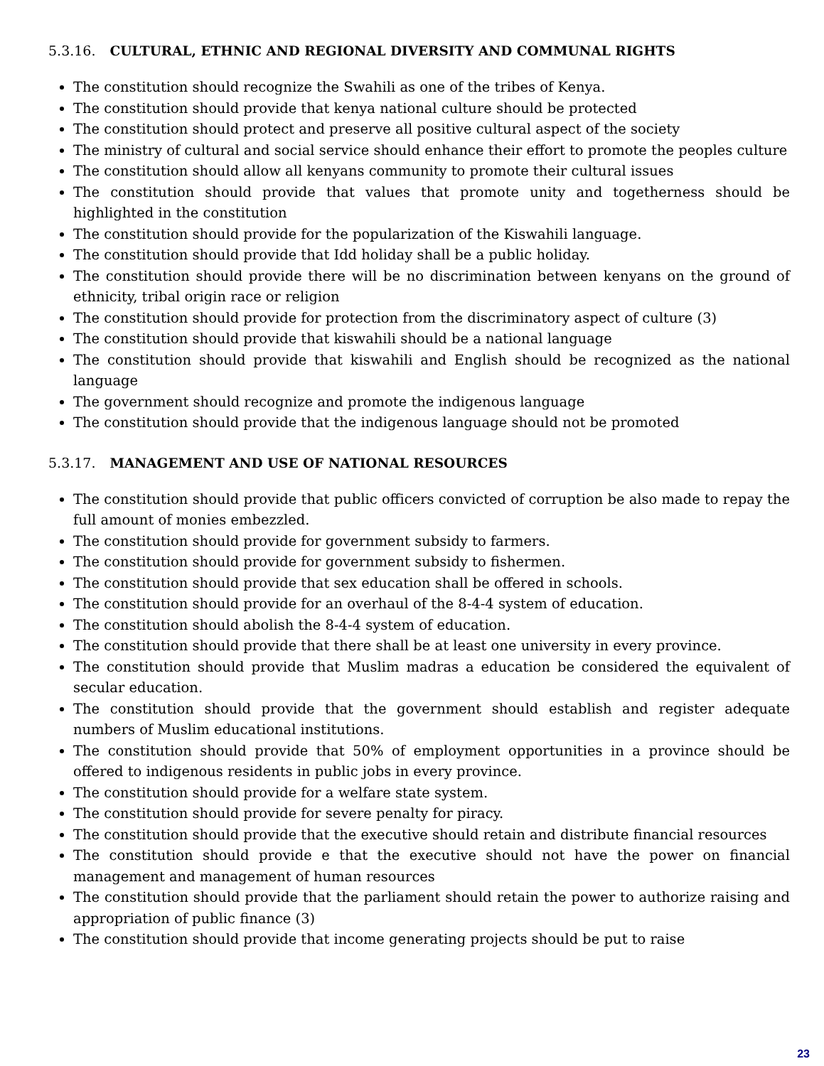5.3.16. CULTURAL, ETHNIC AND REGIONAL DIVERSITY AND COMMUNAL RIGHTS
The constitution should recognize the Swahili as one of the tribes of Kenya.
The constitution should provide that kenya national culture should be protected
The constitution should protect and preserve all positive cultural aspect of the society
The ministry of cultural and social service should enhance their effort to promote the peoples culture
The constitution should allow all kenyans community to promote their cultural issues
The constitution should provide that values that promote unity and togetherness should be highlighted in the constitution
The constitution should provide for the popularization of the Kiswahili language.
The constitution should provide that Idd holiday shall be a public holiday.
The constitution should provide there will be no discrimination between kenyans on the ground of ethnicity, tribal origin race or religion
The constitution should provide for protection from the discriminatory aspect of culture (3)
The constitution should provide that kiswahili should be a national language
The constitution should provide that kiswahili and English should be recognized as the national language
The government should recognize and promote the indigenous language
The constitution should provide that the indigenous language should not be promoted
5.3.17. MANAGEMENT AND USE OF NATIONAL RESOURCES
The constitution should provide that public officers convicted of corruption be also made to repay the full amount of monies embezzled.
The constitution should provide for government subsidy to farmers.
The constitution should provide for government subsidy to fishermen.
The constitution should provide that sex education shall be offered in schools.
The constitution should provide for an overhaul of the 8-4-4 system of education.
The constitution should abolish the 8-4-4 system of education.
The constitution should provide that there shall be at least one university in every province.
The constitution should provide that Muslim madras a education be considered the equivalent of secular education.
The constitution should provide that the government should establish and register adequate numbers of Muslim educational institutions.
The constitution should provide that 50% of employment opportunities in a province should be offered to indigenous residents in public jobs in every province.
The constitution should provide for a welfare state system.
The constitution should provide for severe penalty for piracy.
The constitution should provide that the executive should retain and distribute financial resources
The constitution should provide e that the executive should not have the power on financial management and management of human resources
The constitution should provide that the parliament should retain the power to authorize raising and appropriation of public finance (3)
The constitution should provide that income generating projects should be put to raise
23